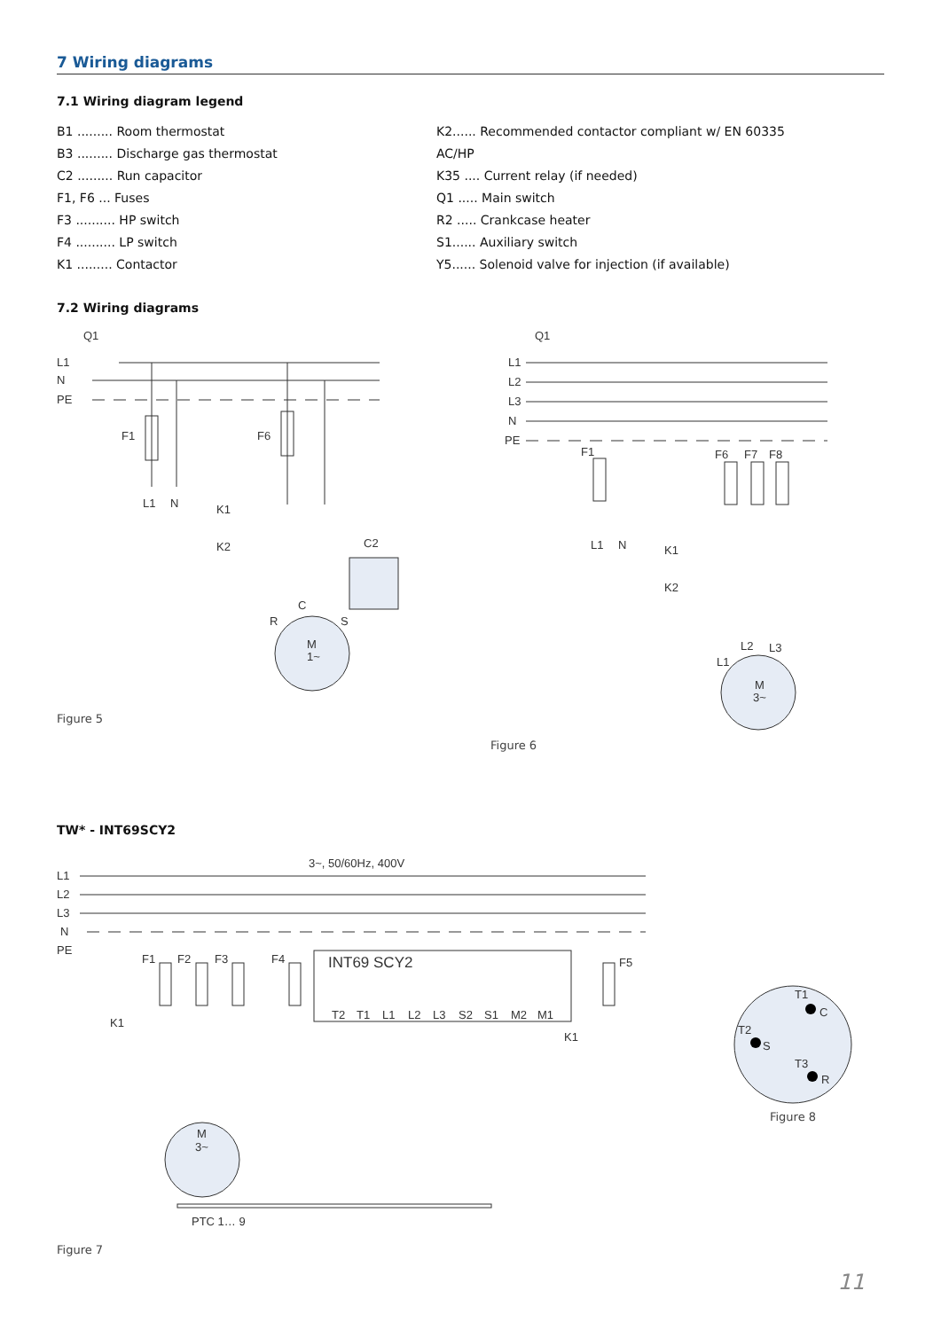7 Wiring diagrams
7.1 Wiring diagram legend
B1 ......... Room thermostat
B3 ......... Discharge gas thermostat
C2 ......... Run capacitor
F1, F6 ... Fuses
F3 .......... HP switch
F4 .......... LP switch
K1 ......... Contactor
K2...... Recommended contactor compliant w/ EN 60335 AC/HP
K35 .... Current relay (if needed)
Q1 ..... Main switch
R2 ..... Crankcase heater
S1...... Auxiliary switch
Y5...... Solenoid valve for injection (if available)
7.2 Wiring diagrams
Q1
L1
N
PE
F1
F6
L1
N
K1
K2
C2
R
C
S
M
1~
Figure 5
Q1
L1
L2
L3
N
PE
F1
F6
F7
F8
L1
N
K1
K2
L1
L2
L3
M
3~
Figure 6
TW* - INT69SCY2
3~, 50/60Hz, 400V
L1
L2
L3
N
PE
F1
F2
F3
F4
F5
INT69 SCY2
T2
T1
L1
L2
L3
S2
S1
M2
M1
K1
K1
M
3~
PTC 1… 9
Figure 7
T1
C
T2
S
T3
R
Figure 8
11